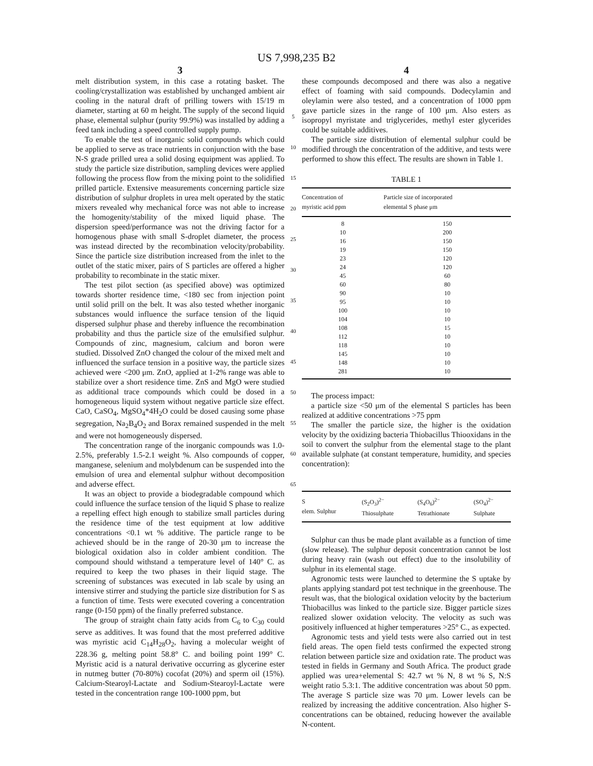US 7,998,235 B2
3
melt distribution system, in this case a rotating basket. The cooling/crystallization was established by unchanged ambient air cooling in the natural draft of prilling towers with 15/19 m diameter, starting at 60 m height. The supply of the second liquid phase, elemental sulphur (purity 99.9%) was installed by adding a feed tank including a speed controlled supply pump.
To enable the test of inorganic solid compounds which could be applied to serve as trace nutrients in conjunction with the base N-S grade prilled urea a solid dosing equipment was applied. To study the particle size distribution, sampling devices were applied following the process flow from the mixing point to the solidified prilled particle. Extensive measurements concerning particle size distribution of sulphur droplets in urea melt operated by the static mixers revealed why mechanical force was not able to increase the homogenity/stability of the mixed liquid phase. The dispersion speed/performance was not the driving factor for a homogenous phase with small S-droplet diameter, the process was instead directed by the recombination velocity/probability. Since the particle size distribution increased from the inlet to the outlet of the static mixer, pairs of S particles are offered a higher probability to recombinate in the static mixer.
The test pilot section (as specified above) was optimized towards shorter residence time, <180 sec from injection point until solid prill on the belt. It was also tested whether inorganic substances would influence the surface tension of the liquid dispersed sulphur phase and thereby influence the recombination probability and thus the particle size of the emulsified sulphur. Compounds of zinc, magnesium, calcium and boron were studied. Dissolved ZnO changed the colour of the mixed melt and influenced the surface tension in a positive way, the particle sizes achieved were <200 μm. ZnO, applied at 1-2% range was able to stabilize over a short residence time. ZnS and MgO were studied as additional trace compounds which could be dosed in a homogeneous liquid system without negative particle size effect. CaO, CaSO<sub>4</sub>, MgSO<sub>4</sub>*4H<sub>2</sub>O could be dosed causing some phase segregation, Na<sub>2</sub>B<sub>4</sub>O<sub>2</sub> and Borax remained suspended in the melt and were not homogeneously dispersed.
The concentration range of the inorganic compounds was 1.0-2.5%, preferably 1.5-2.1 weight %. Also compounds of copper, manganese, selenium and molybdenum can be suspended into the emulsion of urea and elemental sulphur without decomposition and adverse effect.
It was an object to provide a biodegradable compound which could influence the surface tension of the liquid S phase to realize a repelling effect high enough to stabilize small particles during the residence time of the test equipment at low additive concentrations <0.1 wt % additive. The particle range to be achieved should be in the range of 20-30 μm to increase the biological oxidation also in colder ambient condition. The compound should withstand a temperature level of 140° C. as required to keep the two phases in their liquid stage. The screening of substances was executed in lab scale by using an intensive stirrer and studying the particle size distribution for S as a function of time. Tests were executed covering a concentration range (0-150 ppm) of the finally preferred substance.
The group of straight chain fatty acids from C<sub>6</sub> to C<sub>30</sub> could serve as additives. It was found that the most preferred additive was myristic acid C<sub>14</sub>H<sub>28</sub>O<sub>2</sub>, having a molecular weight of 228.36 g, melting point 58.8° C. and boiling point 199° C. Myristic acid is a natural derivative occurring as glycerine ester in nutmeg butter (70-80%) cocofat (20%) and sperm oil (15%). Calcium-Stearoyl-Lactate and Sodium-Stearoyl-Lactate were tested in the concentration range 100-1000 ppm, but
5
10
15
20
25
30
35
40
45
50
55
60
65
4
these compounds decomposed and there was also a negative effect of foaming with said compounds. Dodecylamin and oleylamin were also tested, and a concentration of 1000 ppm gave particle sizes in the range of 100 μm. Also esters as isopropyl myristate and triglycerides, methyl ester glycerides could be suitable additives.
The particle size distribution of elemental sulphur could be modified through the concentration of the additive, and tests were performed to show this effect. The results are shown in Table 1.
TABLE 1
| Concentration of myristic acid ppm | Particle size of incorporated elemental S phase μm |
| --- | --- |
| 8 | 150 |
| 10 | 200 |
| 16 | 150 |
| 19 | 150 |
| 23 | 120 |
| 24 | 120 |
| 45 | 60 |
| 60 | 80 |
| 90 | 10 |
| 95 | 10 |
| 100 | 10 |
| 104 | 10 |
| 108 | 15 |
| 112 | 10 |
| 118 | 10 |
| 145 | 10 |
| 148 | 10 |
| 281 | 10 |
The process impact:
a particle size <50 μm of the elemental S particles has been realized at additive concentrations >75 ppm
The smaller the particle size, the higher is the oxidation velocity by the oxidizing bacteria Thiobacillus Thiooxidans in the soil to convert the sulphur from the elemental stage to the plant available sulphate (at constant temperature, humidity, and species concentration):
| S elem. Sulphur | (S<sub>2</sub>O<sub>3</sub>)<sup>2−</sup> Thiosulphate | (S<sub>4</sub>O<sub>6</sub>)<sup>2−</sup> Tetrathionate | (SO<sub>4</sub>)<sup>2−</sup> Sulphate |
Sulphur can thus be made plant available as a function of time (slow release). The sulphur deposit concentration cannot be lost during heavy rain (wash out effect) due to the insolubility of sulphur in its elemental stage.
Agronomic tests were launched to determine the S uptake by plants applying standard pot test technique in the greenhouse. The result was, that the biological oxidation velocity by the bacterium Thiobacillus was linked to the particle size. Bigger particle sizes realized slower oxidation velocity. The velocity as such was positively influenced at higher temperatures >25° C., as expected.
Agronomic tests and yield tests were also carried out in test field areas. The open field tests confirmed the expected strong relation between particle size and oxidation rate. The product was tested in fields in Germany and South Africa. The product grade applied was urea+elemental S: 42.7 wt % N, 8 wt % S, N:S weight ratio 5.3:1. The additive concentration was about 50 ppm. The average S particle size was 70 μm. Lower levels can be realized by increasing the additive concentration. Also higher S-concentrations can be obtained, reducing however the available N-content.